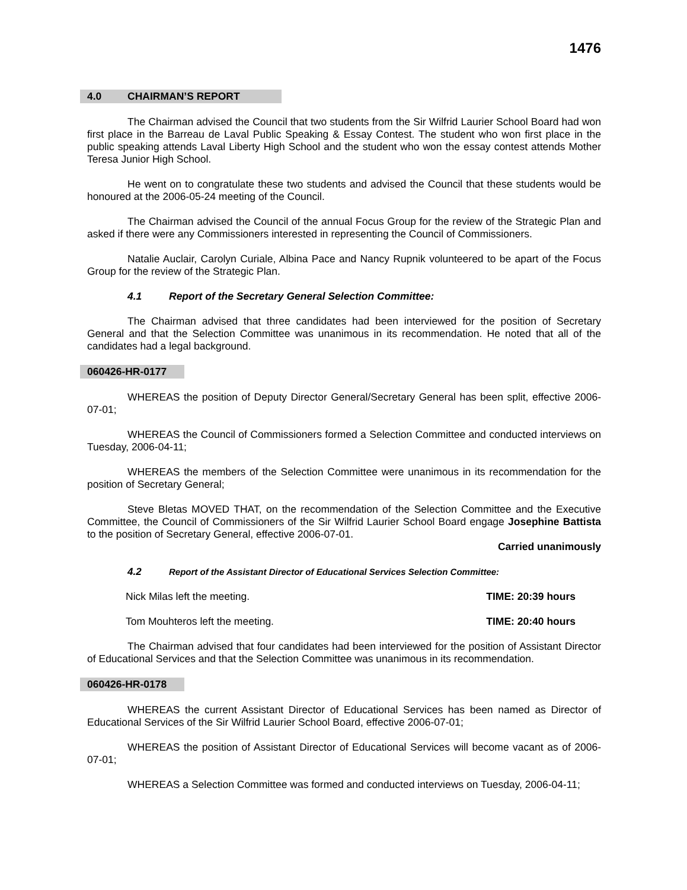1476
4.0 CHAIRMAN’S REPORT
The Chairman advised the Council that two students from the Sir Wilfrid Laurier School Board had won first place in the Barreau de Laval Public Speaking & Essay Contest. The student who won first place in the public speaking attends Laval Liberty High School and the student who won the essay contest attends Mother Teresa Junior High School.
He went on to congratulate these two students and advised the Council that these students would be honoured at the 2006-05-24 meeting of the Council.
The Chairman advised the Council of the annual Focus Group for the review of the Strategic Plan and asked if there were any Commissioners interested in representing the Council of Commissioners.
Natalie Auclair, Carolyn Curiale, Albina Pace and Nancy Rupnik volunteered to be apart of the Focus Group for the review of the Strategic Plan.
4.1 Report of the Secretary General Selection Committee:
The Chairman advised that three candidates had been interviewed for the position of Secretary General and that the Selection Committee was unanimous in its recommendation. He noted that all of the candidates had a legal background.
060426-HR-0177
WHEREAS the position of Deputy Director General/Secretary General has been split, effective 2006-07-01;
WHEREAS the Council of Commissioners formed a Selection Committee and conducted interviews on Tuesday, 2006-04-11;
WHEREAS the members of the Selection Committee were unanimous in its recommendation for the position of Secretary General;
Steve Bletas MOVED THAT, on the recommendation of the Selection Committee and the Executive Committee, the Council of Commissioners of the Sir Wilfrid Laurier School Board engage Josephine Battista to the position of Secretary General, effective 2006-07-01.
Carried unanimously
4.2 Report of the Assistant Director of Educational Services Selection Committee:
Nick Milas left the meeting. TIME: 20:39 hours
Tom Mouhteros left the meeting. TIME: 20:40 hours
The Chairman advised that four candidates had been interviewed for the position of Assistant Director of Educational Services and that the Selection Committee was unanimous in its recommendation.
060426-HR-0178
WHEREAS the current Assistant Director of Educational Services has been named as Director of Educational Services of the Sir Wilfrid Laurier School Board, effective 2006-07-01;
WHEREAS the position of Assistant Director of Educational Services will become vacant as of 2006-07-01;
WHEREAS a Selection Committee was formed and conducted interviews on Tuesday, 2006-04-11;